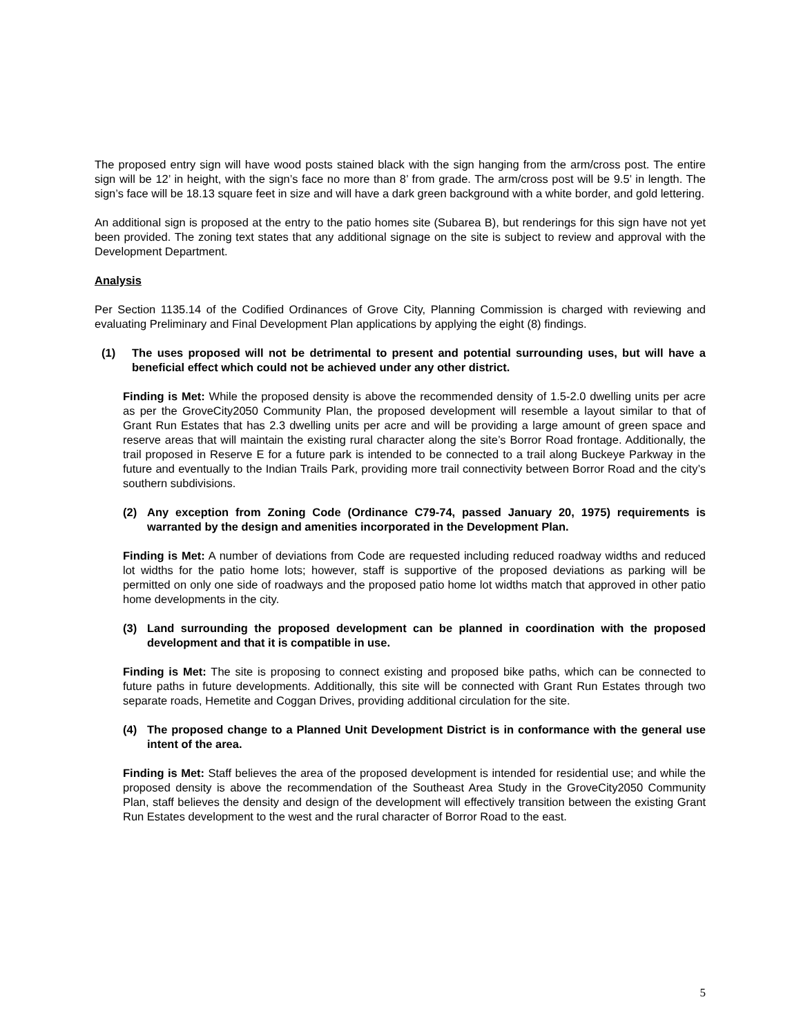The proposed entry sign will have wood posts stained black with the sign hanging from the arm/cross post. The entire sign will be 12’ in height, with the sign’s face no more than 8’ from grade. The arm/cross post will be 9.5’ in length. The sign’s face will be 18.13 square feet in size and will have a dark green background with a white border, and gold lettering.
An additional sign is proposed at the entry to the patio homes site (Subarea B), but renderings for this sign have not yet been provided. The zoning text states that any additional signage on the site is subject to review and approval with the Development Department.
Analysis
Per Section 1135.14 of the Codified Ordinances of Grove City, Planning Commission is charged with reviewing and evaluating Preliminary and Final Development Plan applications by applying the eight (8) findings.
(1) The uses proposed will not be detrimental to present and potential surrounding uses, but will have a beneficial effect which could not be achieved under any other district.
Finding is Met: While the proposed density is above the recommended density of 1.5-2.0 dwelling units per acre as per the GroveCity2050 Community Plan, the proposed development will resemble a layout similar to that of Grant Run Estates that has 2.3 dwelling units per acre and will be providing a large amount of green space and reserve areas that will maintain the existing rural character along the site’s Borror Road frontage. Additionally, the trail proposed in Reserve E for a future park is intended to be connected to a trail along Buckeye Parkway in the future and eventually to the Indian Trails Park, providing more trail connectivity between Borror Road and the city’s southern subdivisions.
(2) Any exception from Zoning Code (Ordinance C79-74, passed January 20, 1975) requirements is warranted by the design and amenities incorporated in the Development Plan.
Finding is Met: A number of deviations from Code are requested including reduced roadway widths and reduced lot widths for the patio home lots; however, staff is supportive of the proposed deviations as parking will be permitted on only one side of roadways and the proposed patio home lot widths match that approved in other patio home developments in the city.
(3) Land surrounding the proposed development can be planned in coordination with the proposed development and that it is compatible in use.
Finding is Met: The site is proposing to connect existing and proposed bike paths, which can be connected to future paths in future developments. Additionally, this site will be connected with Grant Run Estates through two separate roads, Hemetite and Coggan Drives, providing additional circulation for the site.
(4) The proposed change to a Planned Unit Development District is in conformance with the general use intent of the area.
Finding is Met: Staff believes the area of the proposed development is intended for residential use; and while the proposed density is above the recommendation of the Southeast Area Study in the GroveCity2050 Community Plan, staff believes the density and design of the development will effectively transition between the existing Grant Run Estates development to the west and the rural character of Borror Road to the east.
5